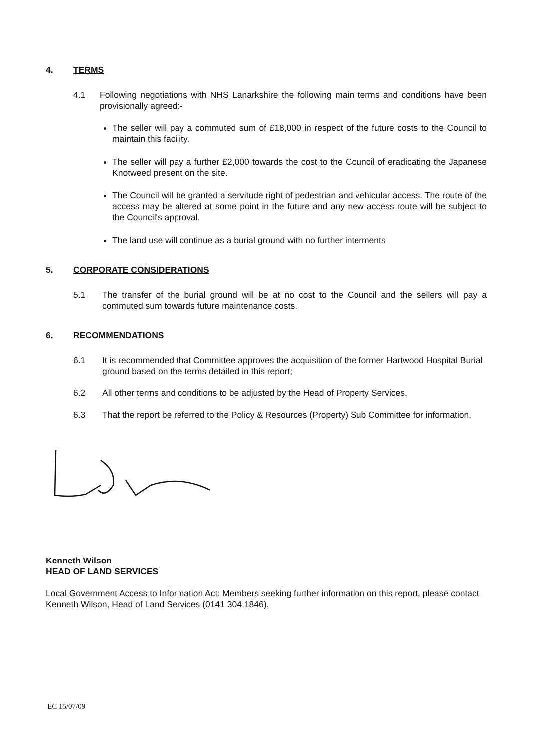4. TERMS
4.1 Following negotiations with NHS Lanarkshire the following main terms and conditions have been provisionally agreed:-
The seller will pay a commuted sum of £18,000 in respect of the future costs to the Council to maintain this facility.
The seller will pay a further £2,000 towards the cost to the Council of eradicating the Japanese Knotweed present on the site.
The Council will be granted a servitude right of pedestrian and vehicular access. The route of the access may be altered at some point in the future and any new access route will be subject to the Council's approval.
The land use will continue as a burial ground with no further interments
5. CORPORATE CONSIDERATIONS
5.1 The transfer of the burial ground will be at no cost to the Council and the sellers will pay a commuted sum towards future maintenance costs.
6. RECOMMENDATIONS
6.1 It is recommended that Committee approves the acquisition of the former Hartwood Hospital Burial ground based on the terms detailed in this report;
6.2 All other terms and conditions to be adjusted by the Head of Property Services.
6.3 That the report be referred to the Policy & Resources (Property) Sub Committee for information.
Kenneth Wilson
HEAD OF LAND SERVICES
Local Government Access to Information Act: Members seeking further information on this report, please contact Kenneth Wilson, Head of Land Services (0141 304 1846).
EC 15/07/09